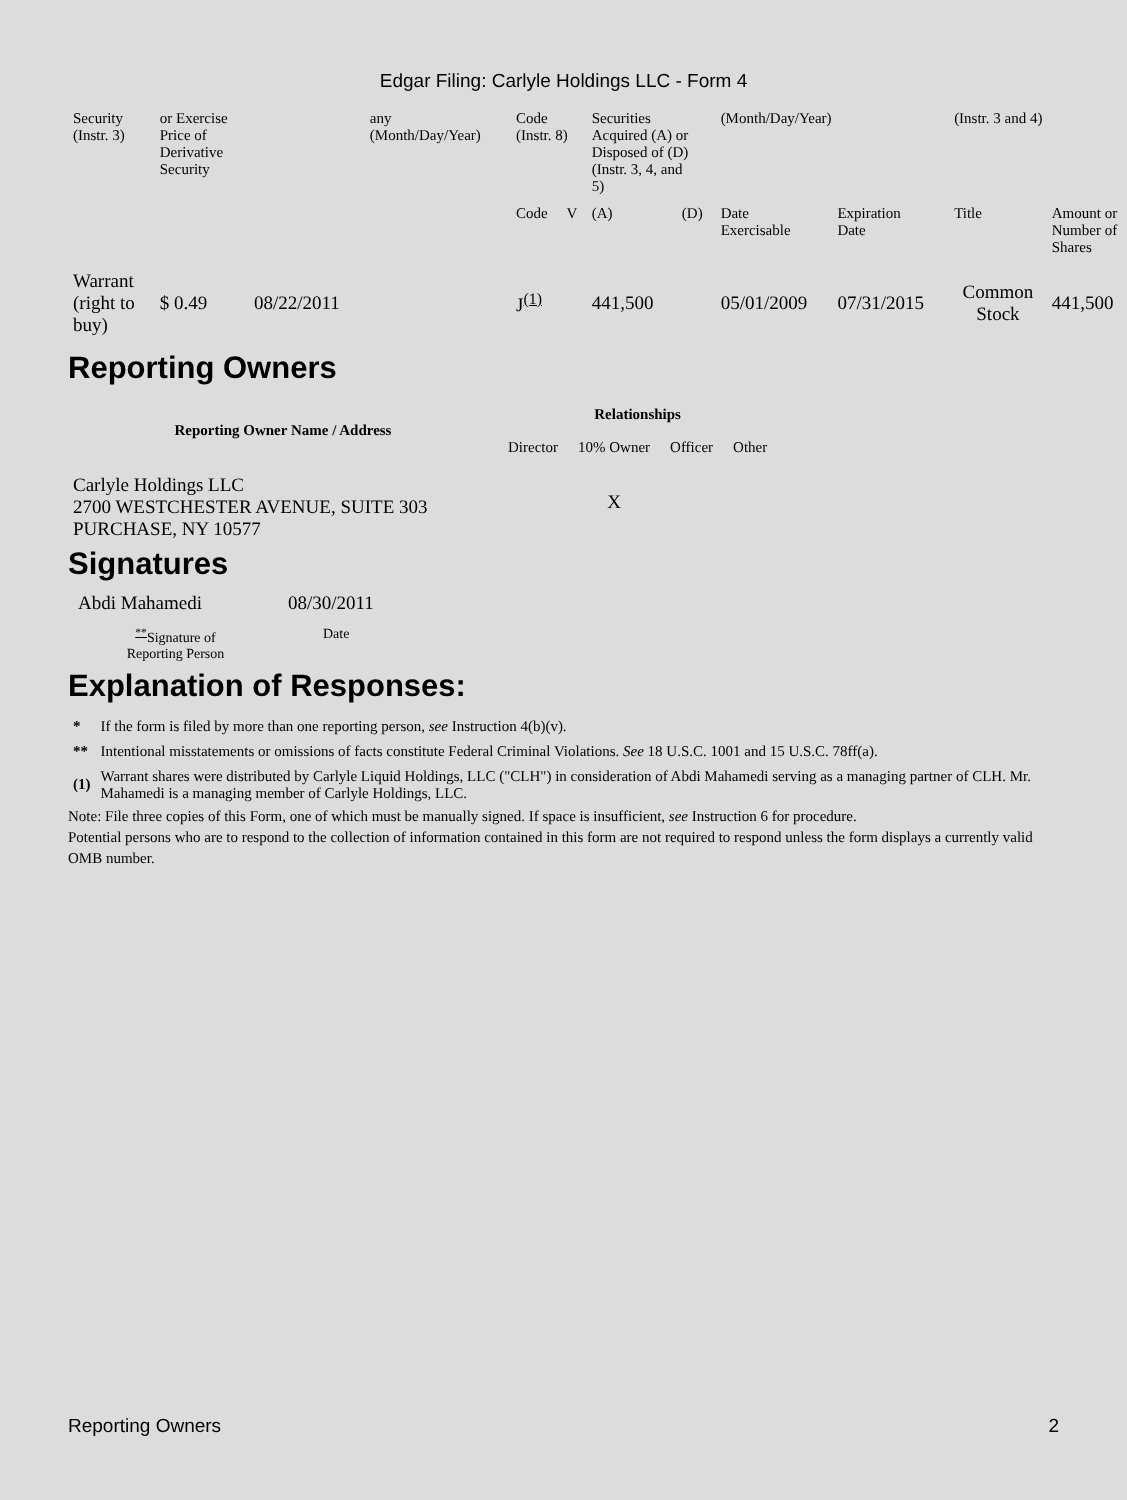Edgar Filing: Carlyle Holdings LLC - Form 4
| Security (Instr. 3) | or Exercise Price of Derivative Security | | any (Month/Day/Year) | Code (Instr. 8) | | Securities Acquired (A) or Disposed of (D) (Instr. 3, 4, and 5) | | (Month/Day/Year) | | (Instr. 3 and 4) | |
| | | | | Code | V | (A) | (D) | Date Exercisable | Expiration Date | Title | Amount or Number of Shares |
| Warrant (right to buy) | $ 0.49 | 08/22/2011 | | J<sup>(1)</sup> | | 441,500 | | 05/01/2009 | 07/31/2015 | Common Stock | 441,500 |
Reporting Owners
| Reporting Owner Name / Address | Relationships | | | |
| --- | --- | --- | --- | --- |
| | Director | 10% Owner | Officer | Other |
| Carlyle Holdings LLC 2700 WESTCHESTER AVENUE, SUITE 303 PURCHASE, NY 10577 | | X | | |
Signatures
| Abdi Mahamedi | 08/30/2011 |
| <sup>**</sup> Signature of Reporting Person | Date |
Explanation of Responses:
| * | If the form is filed by more than one reporting person, see Instruction 4(b)(v). |
| ** | Intentional misstatements or omissions of facts constitute Federal Criminal Violations. See 18 U.S.C. 1001 and 15 U.S.C. 78ff(a). |
| (1) | Warrant shares were distributed by Carlyle Liquid Holdings, LLC ("CLH") in consideration of Abdi Mahamedi serving as a managing partner of CLH. Mr. Mahamedi is a managing member of Carlyle Holdings, LLC. |
Note: File three copies of this Form, one of which must be manually signed. If space is insufficient, see Instruction 6 for procedure.
Potential persons who are to respond to the collection of information contained in this form are not required to respond unless the form displays a currently valid OMB number.
Reporting Owners 2